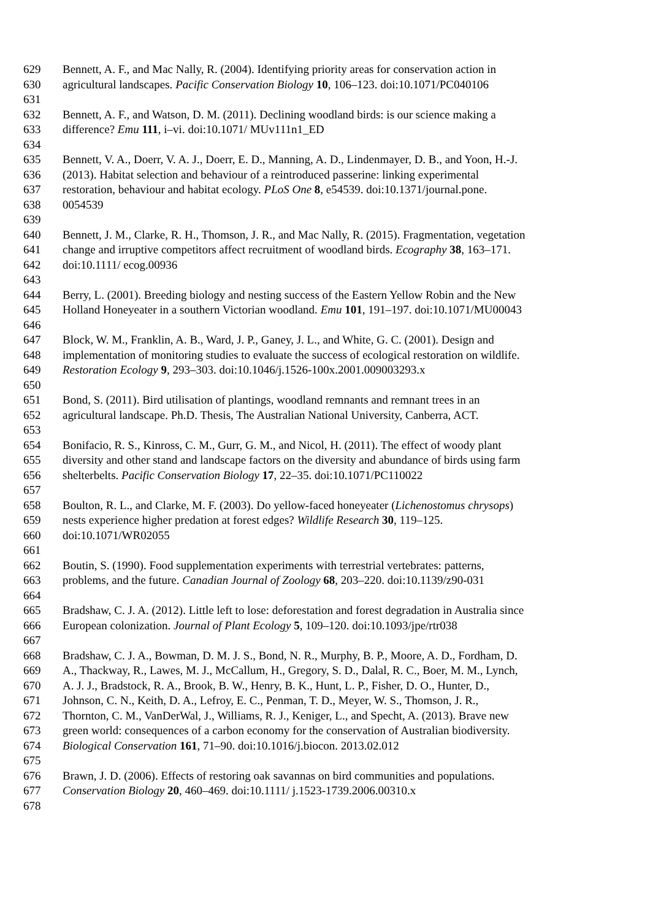629 Bennett, A. F., and Mac Nally, R. (2004). Identifying priority areas for conservation action in
630 agricultural landscapes. Pacific Conservation Biology 10, 106–123. doi:10.1071/PC040106
631
632 Bennett, A. F., and Watson, D. M. (2011). Declining woodland birds: is our science making a
633 difference? Emu 111, i–vi. doi:10.1071/ MUv111n1_ED
634
635 Bennett, V. A., Doerr, V. A. J., Doerr, E. D., Manning, A. D., Lindenmayer, D. B., and Yoon, H.-J.
636 (2013). Habitat selection and behaviour of a reintroduced passerine: linking experimental
637 restoration, behaviour and habitat ecology. PLoS One 8, e54539. doi:10.1371/journal.pone.
638 0054539
639
640 Bennett, J. M., Clarke, R. H., Thomson, J. R., and Mac Nally, R. (2015). Fragmentation, vegetation
641 change and irruptive competitors affect recruitment of woodland birds. Ecography 38, 163–171.
642 doi:10.1111/ ecog.00936
643
644 Berry, L. (2001). Breeding biology and nesting success of the Eastern Yellow Robin and the New
645 Holland Honeyeater in a southern Victorian woodland. Emu 101, 191–197. doi:10.1071/MU00043
646
647 Block, W. M., Franklin, A. B., Ward, J. P., Ganey, J. L., and White, G. C. (2001). Design and
648 implementation of monitoring studies to evaluate the success of ecological restoration on wildlife.
649 Restoration Ecology 9, 293–303. doi:10.1046/j.1526-100x.2001.009003293.x
650
651 Bond, S. (2011). Bird utilisation of plantings, woodland remnants and remnant trees in an
652 agricultural landscape. Ph.D. Thesis, The Australian National University, Canberra, ACT.
653
654 Bonifacio, R. S., Kinross, C. M., Gurr, G. M., and Nicol, H. (2011). The effect of woody plant
655 diversity and other stand and landscape factors on the diversity and abundance of birds using farm
656 shelterbelts. Pacific Conservation Biology 17, 22–35. doi:10.1071/PC110022
657
658 Boulton, R. L., and Clarke, M. F. (2003). Do yellow-faced honeyeater (Lichenostomus chrysops)
659 nests experience higher predation at forest edges? Wildlife Research 30, 119–125.
660 doi:10.1071/WR02055
661
662 Boutin, S. (1990). Food supplementation experiments with terrestrial vertebrates: patterns,
663 problems, and the future. Canadian Journal of Zoology 68, 203–220. doi:10.1139/z90-031
664
665 Bradshaw, C. J. A. (2012). Little left to lose: deforestation and forest degradation in Australia since
666 European colonization. Journal of Plant Ecology 5, 109–120. doi:10.1093/jpe/rtr038
667
668 Bradshaw, C. J. A., Bowman, D. M. J. S., Bond, N. R., Murphy, B. P., Moore, A. D., Fordham, D.
669 A., Thackway, R., Lawes, M. J., McCallum, H., Gregory, S. D., Dalal, R. C., Boer, M. M., Lynch,
670 A. J. J., Bradstock, R. A., Brook, B. W., Henry, B. K., Hunt, L. P., Fisher, D. O., Hunter, D.,
671 Johnson, C. N., Keith, D. A., Lefroy, E. C., Penman, T. D., Meyer, W. S., Thomson, J. R.,
672 Thornton, C. M., VanDerWal, J., Williams, R. J., Keniger, L., and Specht, A. (2013). Brave new
673 green world: consequences of a carbon economy for the conservation of Australian biodiversity.
674 Biological Conservation 161, 71–90. doi:10.1016/j.biocon. 2013.02.012
675
676 Brawn, J. D. (2006). Effects of restoring oak savannas on bird communities and populations.
677 Conservation Biology 20, 460–469. doi:10.1111/ j.1523-1739.2006.00310.x
678